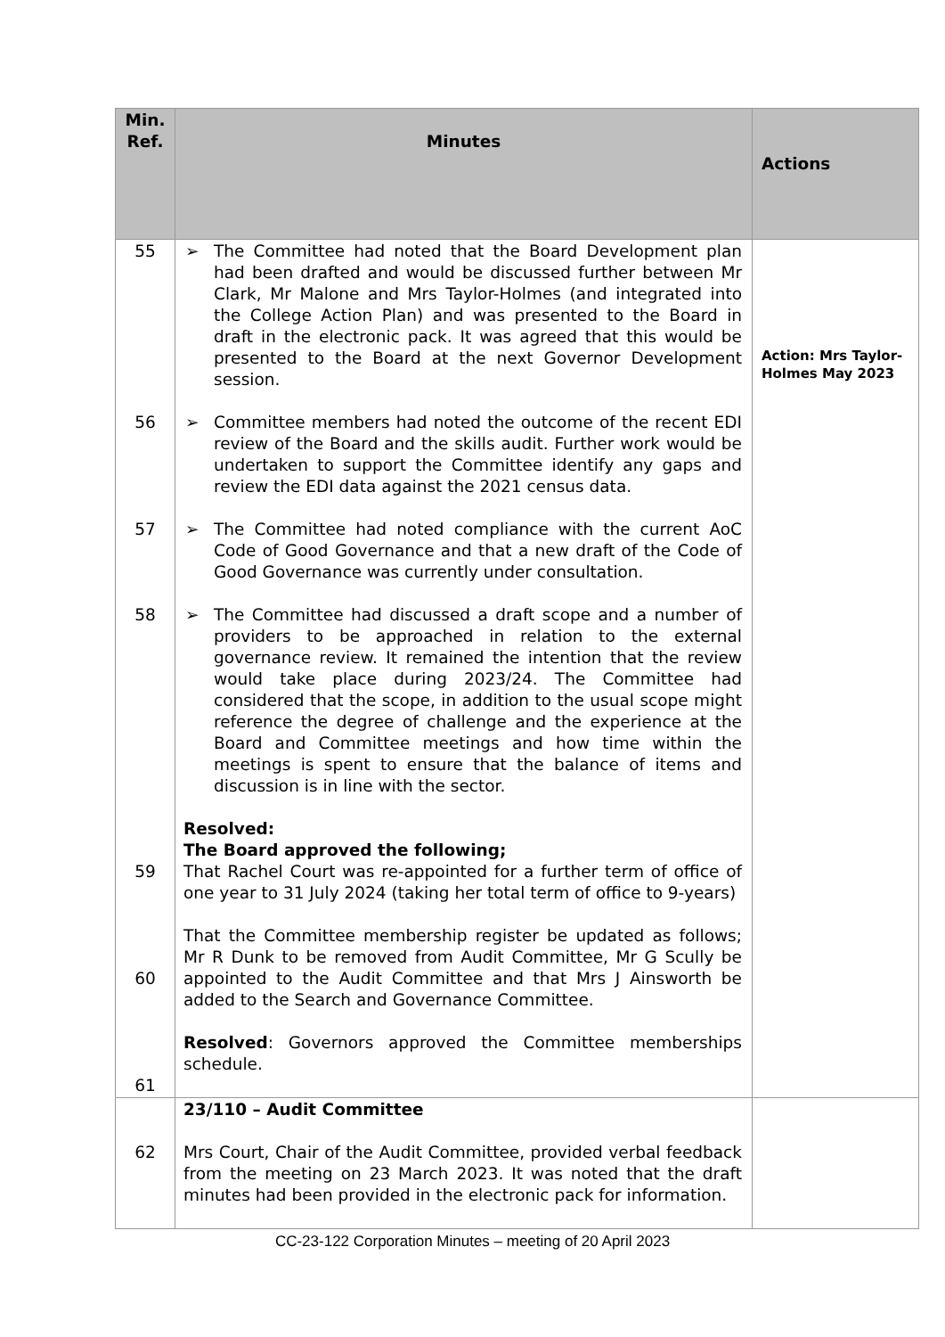| Min. Ref. | Minutes | Actions |
| --- | --- | --- |
| 55 56 57 58 59 60 61 | ➢ The Committee had noted that the Board Development plan had been drafted and would be discussed further between Mr Clark, Mr Malone and Mrs Taylor-Holmes (and integrated into the College Action Plan) and was presented to the Board in draft in the electronic pack. It was agreed that this would be presented to the Board at the next Governor Development session. ➢ Committee members had noted the outcome of the recent EDI review of the Board and the skills audit. Further work would be undertaken to support the Committee identify any gaps and review the EDI data against the 2021 census data. ➢ The Committee had noted compliance with the current AoC Code of Good Governance and that a new draft of the Code of Good Governance was currently under consultation. ➢ The Committee had discussed a draft scope and a number of providers to be approached in relation to the external governance review. It remained the intention that the review would take place during 2023/24. The Committee had considered that the scope, in addition to the usual scope might reference the degree of challenge and the experience at the Board and Committee meetings and how time within the meetings is spent to ensure that the balance of items and discussion is in line with the sector. Resolved: The Board approved the following; That Rachel Court was re-appointed for a further term of office of one year to 31 July 2024 (taking her total term of office to 9-years) That the Committee membership register be updated as follows; Mr R Dunk to be removed from Audit Committee, Mr G Scully be appointed to the Audit Committee and that Mrs J Ainsworth be added to the Search and Governance Committee. Resolved : Governors approved the Committee memberships schedule. | Action: Mrs Taylor-Holmes May 2023 |
| 62 | 23/110 – Audit Committee Mrs Court, Chair of the Audit Committee, provided verbal feedback from the meeting on 23 March 2023. It was noted that the draft minutes had been provided in the electronic pack for information. | |
CC-23-122 Corporation Minutes – meeting of 20 April 2023